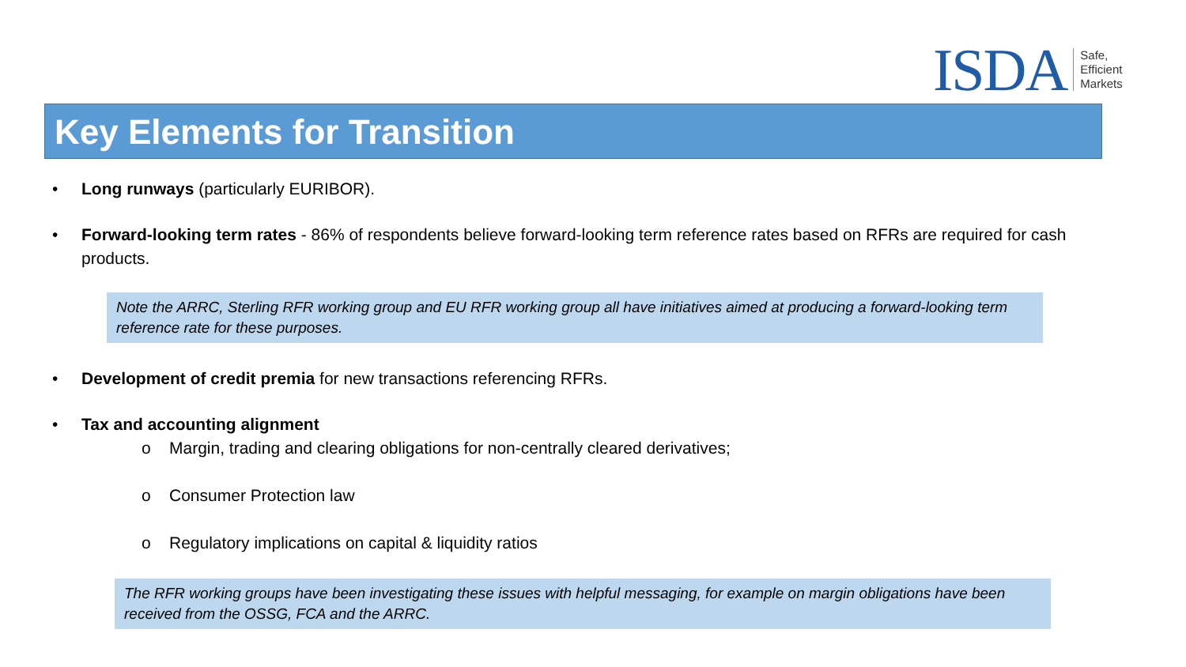ISDA
Safe,
Efficient
Markets
Key Elements for Transition
• Long runways (particularly EURIBOR).
• Forward-looking term rates - 86% of respondents believe forward-looking term reference rates based on RFRs are required for cash products.
Note the ARRC, Sterling RFR working group and EU RFR working group all have initiatives aimed at producing a forward-looking term reference rate for these purposes.
• Development of credit premia for new transactions referencing RFRs.
• Tax and accounting alignment
o Margin, trading and clearing obligations for non-centrally cleared derivatives;
o Consumer Protection law
o Regulatory implications on capital & liquidity ratios
The RFR working groups have been investigating these issues with helpful messaging, for example on margin obligations have been received from the OSSG, FCA and the ARRC.